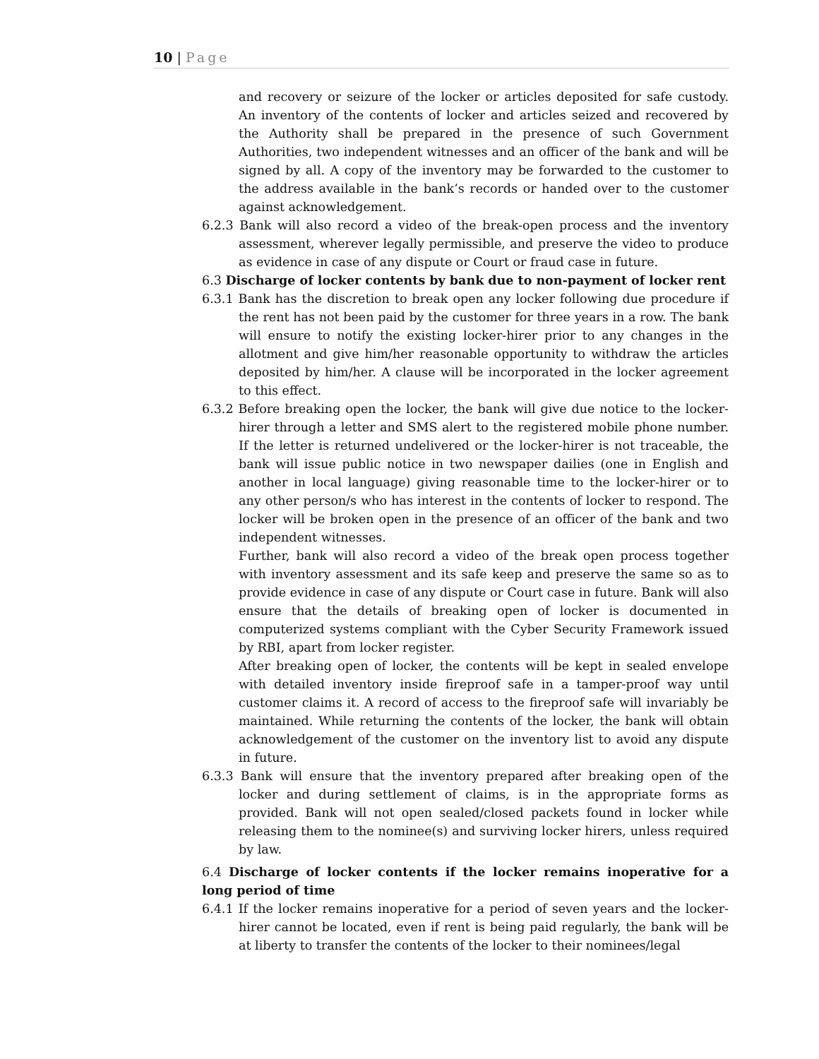10 | Page
and recovery or seizure of the locker or articles deposited for safe custody. An inventory of the contents of locker and articles seized and recovered by the Authority shall be prepared in the presence of such Government Authorities, two independent witnesses and an officer of the bank and will be signed by all. A copy of the inventory may be forwarded to the customer to the address available in the bank’s records or handed over to the customer against acknowledgement.
6.2.3 Bank will also record a video of the break-open process and the inventory assessment, wherever legally permissible, and preserve the video to produce as evidence in case of any dispute or Court or fraud case in future.
6.3 Discharge of locker contents by bank due to non-payment of locker rent
6.3.1 Bank has the discretion to break open any locker following due procedure if the rent has not been paid by the customer for three years in a row. The bank will ensure to notify the existing locker-hirer prior to any changes in the allotment and give him/her reasonable opportunity to withdraw the articles deposited by him/her. A clause will be incorporated in the locker agreement to this effect.
6.3.2 Before breaking open the locker, the bank will give due notice to the locker-hirer through a letter and SMS alert to the registered mobile phone number. If the letter is returned undelivered or the locker-hirer is not traceable, the bank will issue public notice in two newspaper dailies (one in English and another in local language) giving reasonable time to the locker-hirer or to any other person/s who has interest in the contents of locker to respond. The locker will be broken open in the presence of an officer of the bank and two independent witnesses.
Further, bank will also record a video of the break open process together with inventory assessment and its safe keep and preserve the same so as to provide evidence in case of any dispute or Court case in future. Bank will also ensure that the details of breaking open of locker is documented in computerized systems compliant with the Cyber Security Framework issued by RBI, apart from locker register.
After breaking open of locker, the contents will be kept in sealed envelope with detailed inventory inside fireproof safe in a tamper-proof way until customer claims it. A record of access to the fireproof safe will invariably be maintained. While returning the contents of the locker, the bank will obtain acknowledgement of the customer on the inventory list to avoid any dispute in future.
6.3.3 Bank will ensure that the inventory prepared after breaking open of the locker and during settlement of claims, is in the appropriate forms as provided. Bank will not open sealed/closed packets found in locker while releasing them to the nominee(s) and surviving locker hirers, unless required by law.
6.4 Discharge of locker contents if the locker remains inoperative for a long period of time
6.4.1 If the locker remains inoperative for a period of seven years and the locker-hirer cannot be located, even if rent is being paid regularly, the bank will be at liberty to transfer the contents of the locker to their nominees/legal